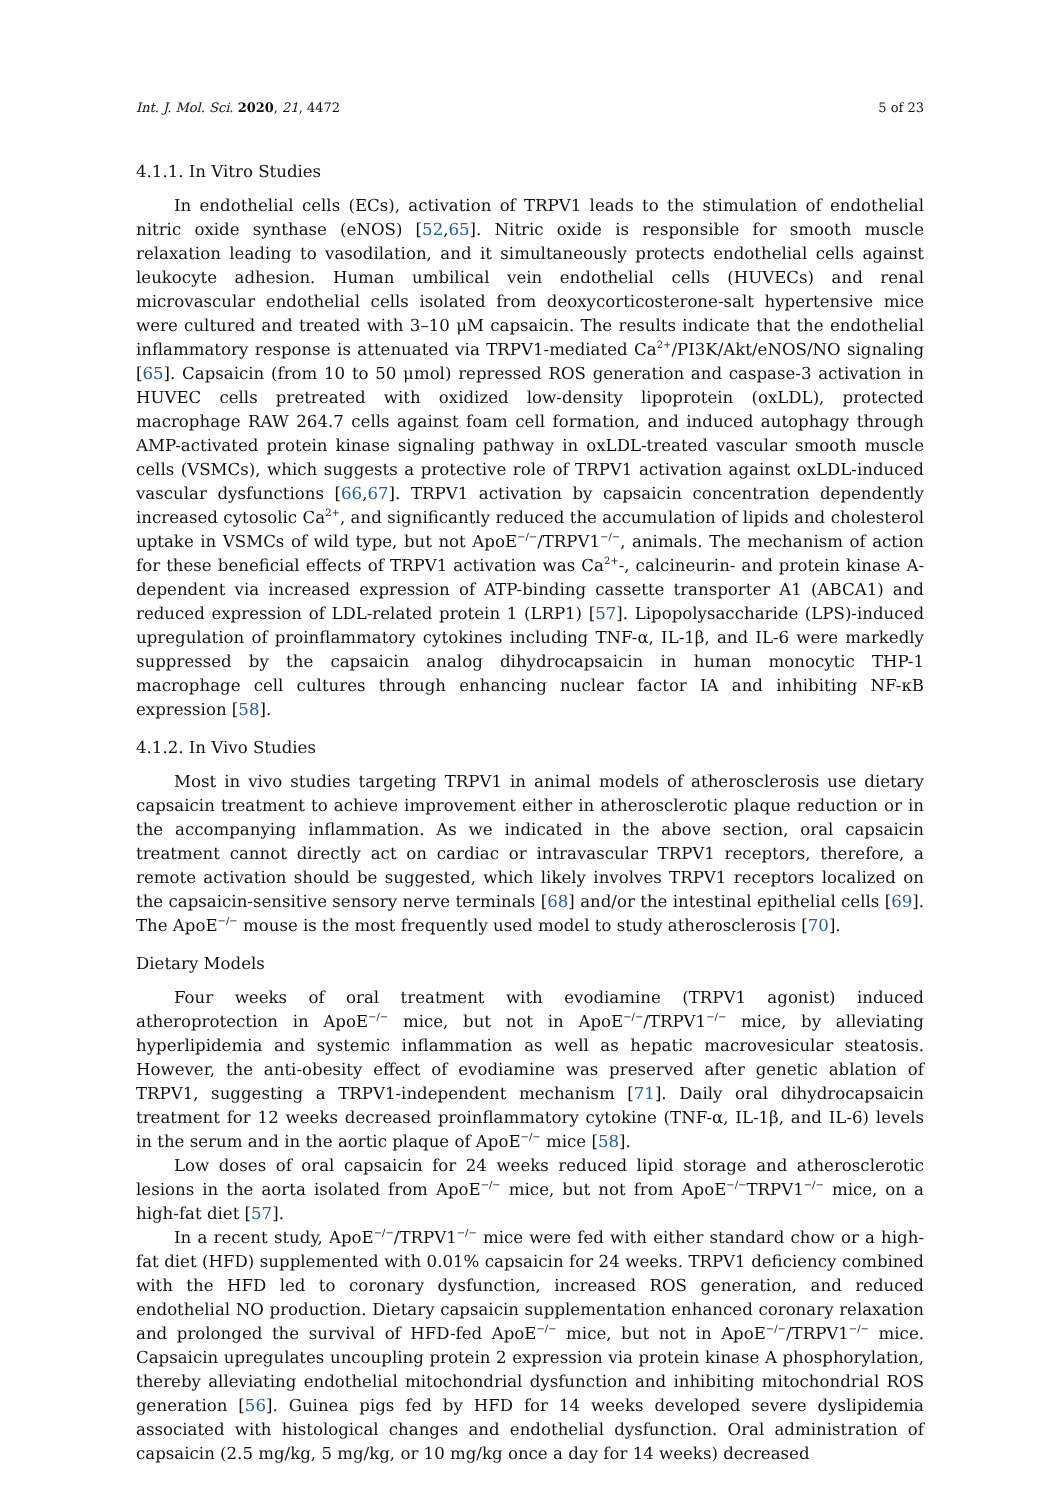Int. J. Mol. Sci. 2020, 21, 4472 5 of 23
4.1.1. In Vitro Studies
In endothelial cells (ECs), activation of TRPV1 leads to the stimulation of endothelial nitric oxide synthase (eNOS) [52,65]. Nitric oxide is responsible for smooth muscle relaxation leading to vasodilation, and it simultaneously protects endothelial cells against leukocyte adhesion. Human umbilical vein endothelial cells (HUVECs) and renal microvascular endothelial cells isolated from deoxycorticosterone-salt hypertensive mice were cultured and treated with 3–10 μM capsaicin. The results indicate that the endothelial inflammatory response is attenuated via TRPV1-mediated Ca<sup>2+</sup>/PI3K/Akt/eNOS/NO signaling [65]. Capsaicin (from 10 to 50 μmol) repressed ROS generation and caspase-3 activation in HUVEC cells pretreated with oxidized low-density lipoprotein (oxLDL), protected macrophage RAW 264.7 cells against foam cell formation, and induced autophagy through AMP-activated protein kinase signaling pathway in oxLDL-treated vascular smooth muscle cells (VSMCs), which suggests a protective role of TRPV1 activation against oxLDL-induced vascular dysfunctions [66,67]. TRPV1 activation by capsaicin concentration dependently increased cytosolic Ca<sup>2+</sup>, and significantly reduced the accumulation of lipids and cholesterol uptake in VSMCs of wild type, but not ApoE<sup>−/−</sup>/TRPV1<sup>−/−</sup>, animals. The mechanism of action for these beneficial effects of TRPV1 activation was Ca<sup>2+</sup>-, calcineurin- and protein kinase A-dependent via increased expression of ATP-binding cassette transporter A1 (ABCA1) and reduced expression of LDL-related protein 1 (LRP1) [57]. Lipopolysaccharide (LPS)-induced upregulation of proinflammatory cytokines including TNF-α, IL-1β, and IL-6 were markedly suppressed by the capsaicin analog dihydrocapsaicin in human monocytic THP-1 macrophage cell cultures through enhancing nuclear factor IA and inhibiting NF-κB expression [58].
4.1.2. In Vivo Studies
Most in vivo studies targeting TRPV1 in animal models of atherosclerosis use dietary capsaicin treatment to achieve improvement either in atherosclerotic plaque reduction or in the accompanying inflammation. As we indicated in the above section, oral capsaicin treatment cannot directly act on cardiac or intravascular TRPV1 receptors, therefore, a remote activation should be suggested, which likely involves TRPV1 receptors localized on the capsaicin-sensitive sensory nerve terminals [68] and/or the intestinal epithelial cells [69]. The ApoE<sup>−/−</sup> mouse is the most frequently used model to study atherosclerosis [70].
Dietary Models
Four weeks of oral treatment with evodiamine (TRPV1 agonist) induced atheroprotection in ApoE<sup>−/−</sup> mice, but not in ApoE<sup>−/−</sup>/TRPV1<sup>−/−</sup> mice, by alleviating hyperlipidemia and systemic inflammation as well as hepatic macrovesicular steatosis. However, the anti-obesity effect of evodiamine was preserved after genetic ablation of TRPV1, suggesting a TRPV1-independent mechanism [71]. Daily oral dihydrocapsaicin treatment for 12 weeks decreased proinflammatory cytokine (TNF-α, IL-1β, and IL-6) levels in the serum and in the aortic plaque of ApoE<sup>−/−</sup> mice [58].
Low doses of oral capsaicin for 24 weeks reduced lipid storage and atherosclerotic lesions in the aorta isolated from ApoE<sup>−/−</sup> mice, but not from ApoE<sup>−/−</sup>TRPV1<sup>−/−</sup> mice, on a high-fat diet [57].
In a recent study, ApoE<sup>−/−</sup>/TRPV1<sup>−/−</sup> mice were fed with either standard chow or a high-fat diet (HFD) supplemented with 0.01% capsaicin for 24 weeks. TRPV1 deficiency combined with the HFD led to coronary dysfunction, increased ROS generation, and reduced endothelial NO production. Dietary capsaicin supplementation enhanced coronary relaxation and prolonged the survival of HFD-fed ApoE<sup>−/−</sup> mice, but not in ApoE<sup>−/−</sup>/TRPV1<sup>−/−</sup> mice. Capsaicin upregulates uncoupling protein 2 expression via protein kinase A phosphorylation, thereby alleviating endothelial mitochondrial dysfunction and inhibiting mitochondrial ROS generation [56]. Guinea pigs fed by HFD for 14 weeks developed severe dyslipidemia associated with histological changes and endothelial dysfunction. Oral administration of capsaicin (2.5 mg/kg, 5 mg/kg, or 10 mg/kg once a day for 14 weeks) decreased